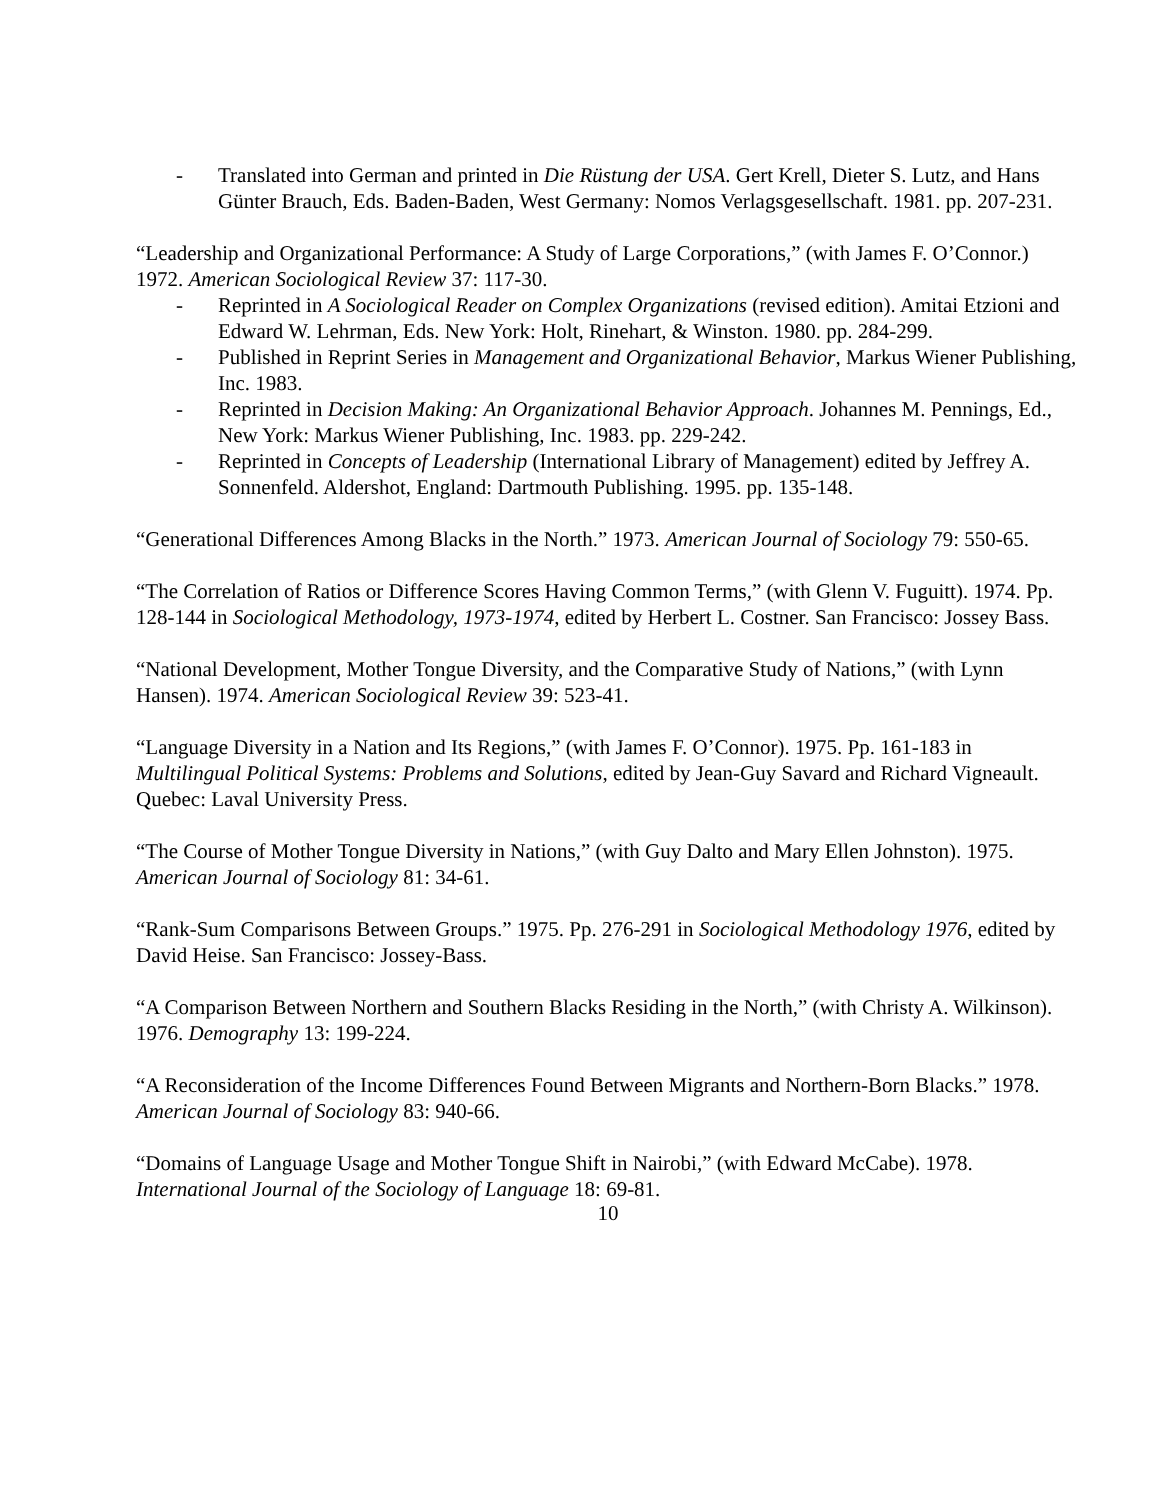- Translated into German and printed in Die Rüstung der USA. Gert Krell, Dieter S. Lutz, and Hans Günter Brauch, Eds. Baden-Baden, West Germany: Nomos Verlagsgesellschaft. 1981. pp. 207-231.
“Leadership and Organizational Performance: A Study of Large Corporations,” (with James F. O’Connor.) 1972. American Sociological Review 37: 117-30.
- Reprinted in A Sociological Reader on Complex Organizations (revised edition). Amitai Etzioni and Edward W. Lehrman, Eds. New York: Holt, Rinehart, & Winston. 1980. pp. 284-299.
- Published in Reprint Series in Management and Organizational Behavior, Markus Wiener Publishing, Inc. 1983.
- Reprinted in Decision Making: An Organizational Behavior Approach. Johannes M. Pennings, Ed., New York: Markus Wiener Publishing, Inc. 1983. pp. 229-242.
- Reprinted in Concepts of Leadership (International Library of Management) edited by Jeffrey A. Sonnenfeld. Aldershot, England: Dartmouth Publishing. 1995. pp. 135-148.
“Generational Differences Among Blacks in the North.” 1973. American Journal of Sociology 79: 550-65.
“The Correlation of Ratios or Difference Scores Having Common Terms,” (with Glenn V. Fuguitt). 1974. Pp. 128-144 in Sociological Methodology, 1973-1974, edited by Herbert L. Costner. San Francisco: Jossey Bass.
“National Development, Mother Tongue Diversity, and the Comparative Study of Nations,” (with Lynn Hansen). 1974. American Sociological Review 39: 523-41.
“Language Diversity in a Nation and Its Regions,” (with James F. O’Connor). 1975. Pp. 161-183 in Multilingual Political Systems: Problems and Solutions, edited by Jean-Guy Savard and Richard Vigneault. Quebec: Laval University Press.
“The Course of Mother Tongue Diversity in Nations,” (with Guy Dalto and Mary Ellen Johnston). 1975. American Journal of Sociology 81: 34-61.
“Rank-Sum Comparisons Between Groups.” 1975. Pp. 276-291 in Sociological Methodology 1976, edited by David Heise. San Francisco: Jossey-Bass.
“A Comparison Between Northern and Southern Blacks Residing in the North,” (with Christy A. Wilkinson). 1976. Demography 13: 199-224.
“A Reconsideration of the Income Differences Found Between Migrants and Northern-Born Blacks.” 1978. American Journal of Sociology 83: 940-66.
“Domains of Language Usage and Mother Tongue Shift in Nairobi,” (with Edward McCabe). 1978. International Journal of the Sociology of Language 18: 69-81.
10